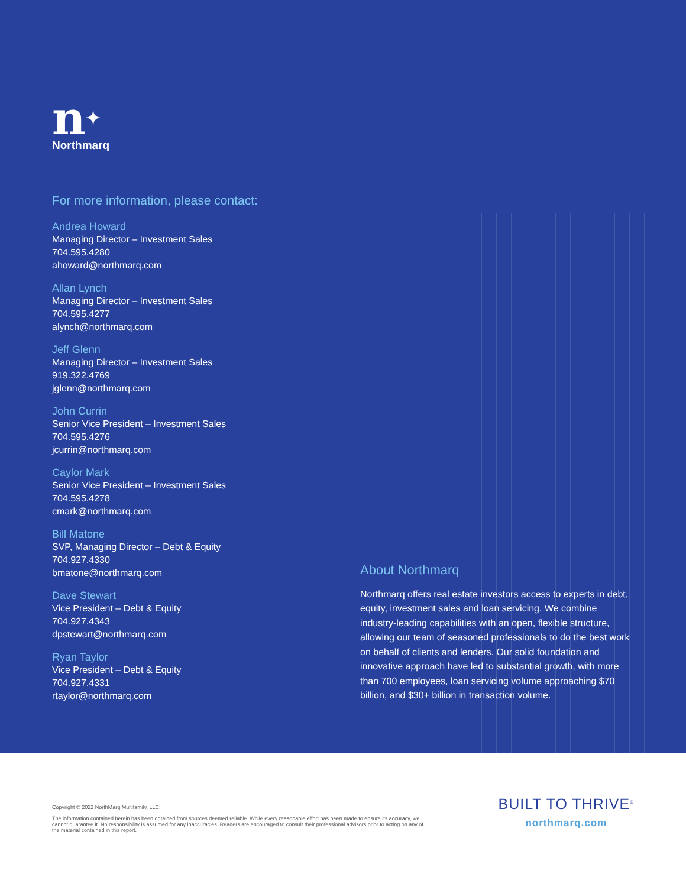n✦
Northmarq
For more information, please contact:
Andrea Howard
Managing Director – Investment Sales
704.595.4280
ahoward@northmarq.com
Allan Lynch
Managing Director – Investment Sales
704.595.4277
alynch@northmarq.com
Jeff Glenn
Managing Director – Investment Sales
919.322.4769
jglenn@northmarq.com
John Currin
Senior Vice President – Investment Sales
704.595.4276
jcurrin@northmarq.com
Caylor Mark
Senior Vice President – Investment Sales
704.595.4278
cmark@northmarq.com
Bill Matone
SVP, Managing Director – Debt & Equity
704.927.4330
bmatone@northmarq.com
Dave Stewart
Vice President – Debt & Equity
704.927.4343
dpstewart@northmarq.com
Ryan Taylor
Vice President – Debt & Equity
704.927.4331
rtaylor@northmarq.com
About Northmarq
Northmarq offers real estate investors access to experts in debt, equity, investment sales and loan servicing. We combine industry-leading capabilities with an open, flexible structure, allowing our team of seasoned professionals to do the best work on behalf of clients and lenders. Our solid foundation and innovative approach have led to substantial growth, with more than 700 employees, loan servicing volume approaching $70 billion, and $30+ billion in transaction volume.
Copyright © 2022 NorthMarq Multifamily, LLC.
The information contained herein has been obtained from sources deemed reliable. While every reasonable effort has been made to ensure its accuracy, we cannot guarantee it. No responsibility is assumed for any inaccuracies. Readers are encouraged to consult their professional advisors prior to acting on any of the material contained in this report.
BUILT TO THRIVE<sup>®</sup>
northmarq.com